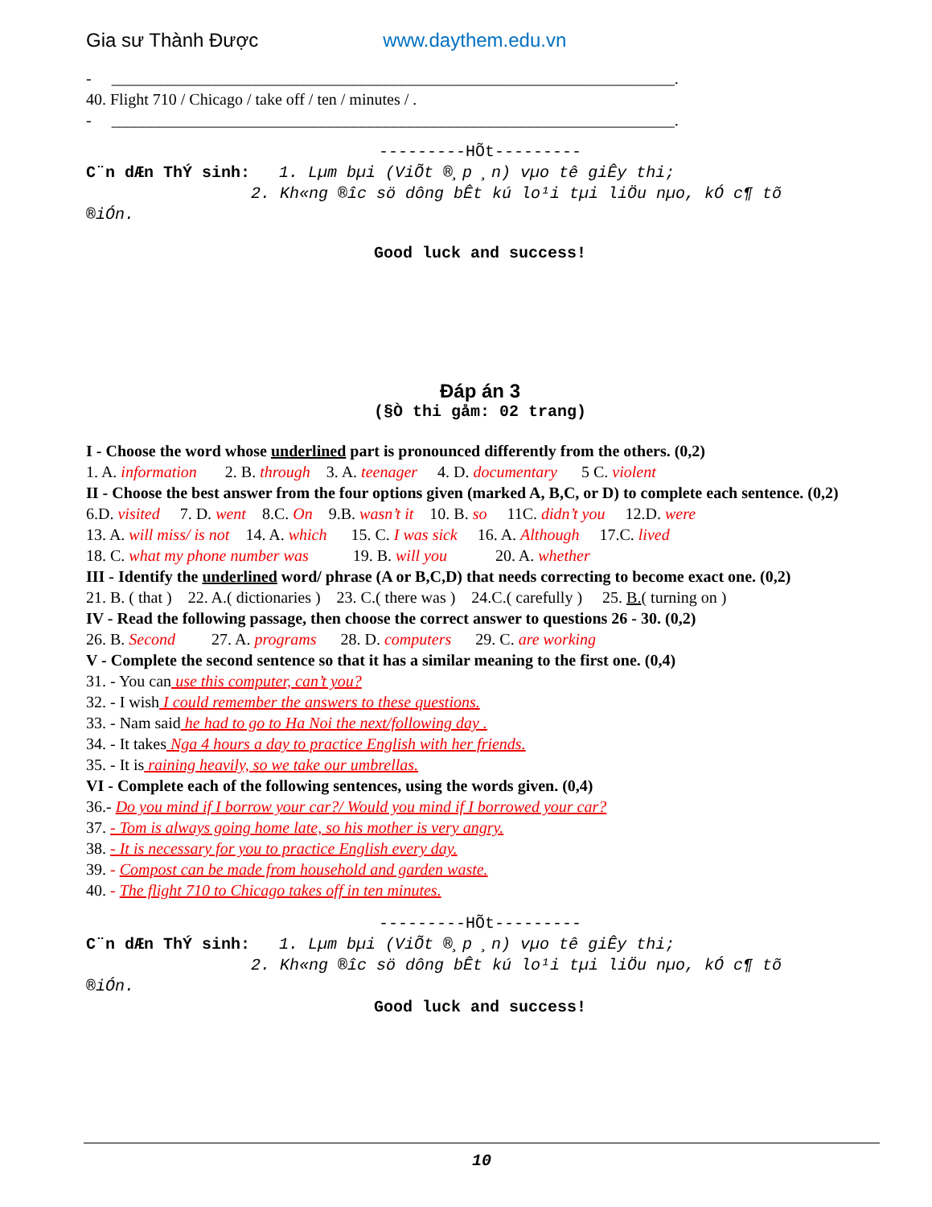Gia sư Thành Được www.daythem.edu.vn
- ______________________________________________________________________.
40. Flight 710 / Chicago / take off / ten / minutes / .
- ______________________________________________________________________.
---------HÕt---------
C¨n dÆn ThÝ sinh: 1. Lµm bµi (ViÕt ®¸p ¸n) vµo tê giÊy thi;
2. Kh«ng ®­îc sö dông bÊt kú lo¹i tµi liÖu nµo, kÓ c¶ tõ
®iÓn.
Good luck and success!
Đáp án 3
(§Ò thi gåm: 02 trang)
I - Choose the word whose underlined part is pronounced differently from the others. (0,2)
1. A. information 2. B. through 3. A. teenager 4. D. documentary 5 C. violent
II - Choose the best answer from the four options given (marked A, B,C, or D) to complete each sentence. (0,2)
6.D. visited 7. D. went 8.C. On 9.B. wasn’t it 10. B. so 11C. didn’t you 12.D. were
13. A. will miss/ is not 14. A. which 15. C. I was sick 16. A. Although 17.C. lived
18. C. what my phone number was 19. B. will you 20. A. whether
III - Identify the underlined word/ phrase (A or B,C,D) that needs correcting to become exact one. (0,2)
21. B. ( that ) 22. A.( dictionaries ) 23. C.( there was ) 24.C.( carefully ) 25. B.( turning on )
IV - Read the following passage, then choose the correct answer to questions 26 - 30. (0,2)
26. B. Second 27. A. programs 28. D. computers 29. C. are working
V - Complete the second sentence so that it has a similar meaning to the first one. (0,4)
31. - You can use this computer, can’t you?
32. - I wish I could remember the answers to these questions.
33. - Nam said he had to go to Ha Noi the next/following day .
34. - It takes Nga 4 hours a day to practice English with her friends.
35. - It is raining heavily, so we take our umbrellas.
VI - Complete each of the following sentences, using the words given. (0,4)
36.- Do you mind if I borrow your car?/ Would you mind if I borrowed your car?
37. - Tom is always going home late, so his mother is very angry.
38. - It is necessary for you to practice English every day.
39. - Compost can be made from household and garden waste.
40. - The flight 710 to Chicago takes off in ten minutes.
---------HÕt---------
C¨n dÆn ThÝ sinh: 1. Lµm bµi (ViÕt ®¸p ¸n) vµo tê giÊy thi;
2. Kh«ng ®­îc sö dông bÊt kú lo¹i tµi liÖu nµo, kÓ c¶ tõ
®iÓn.
Good luck and success!
10